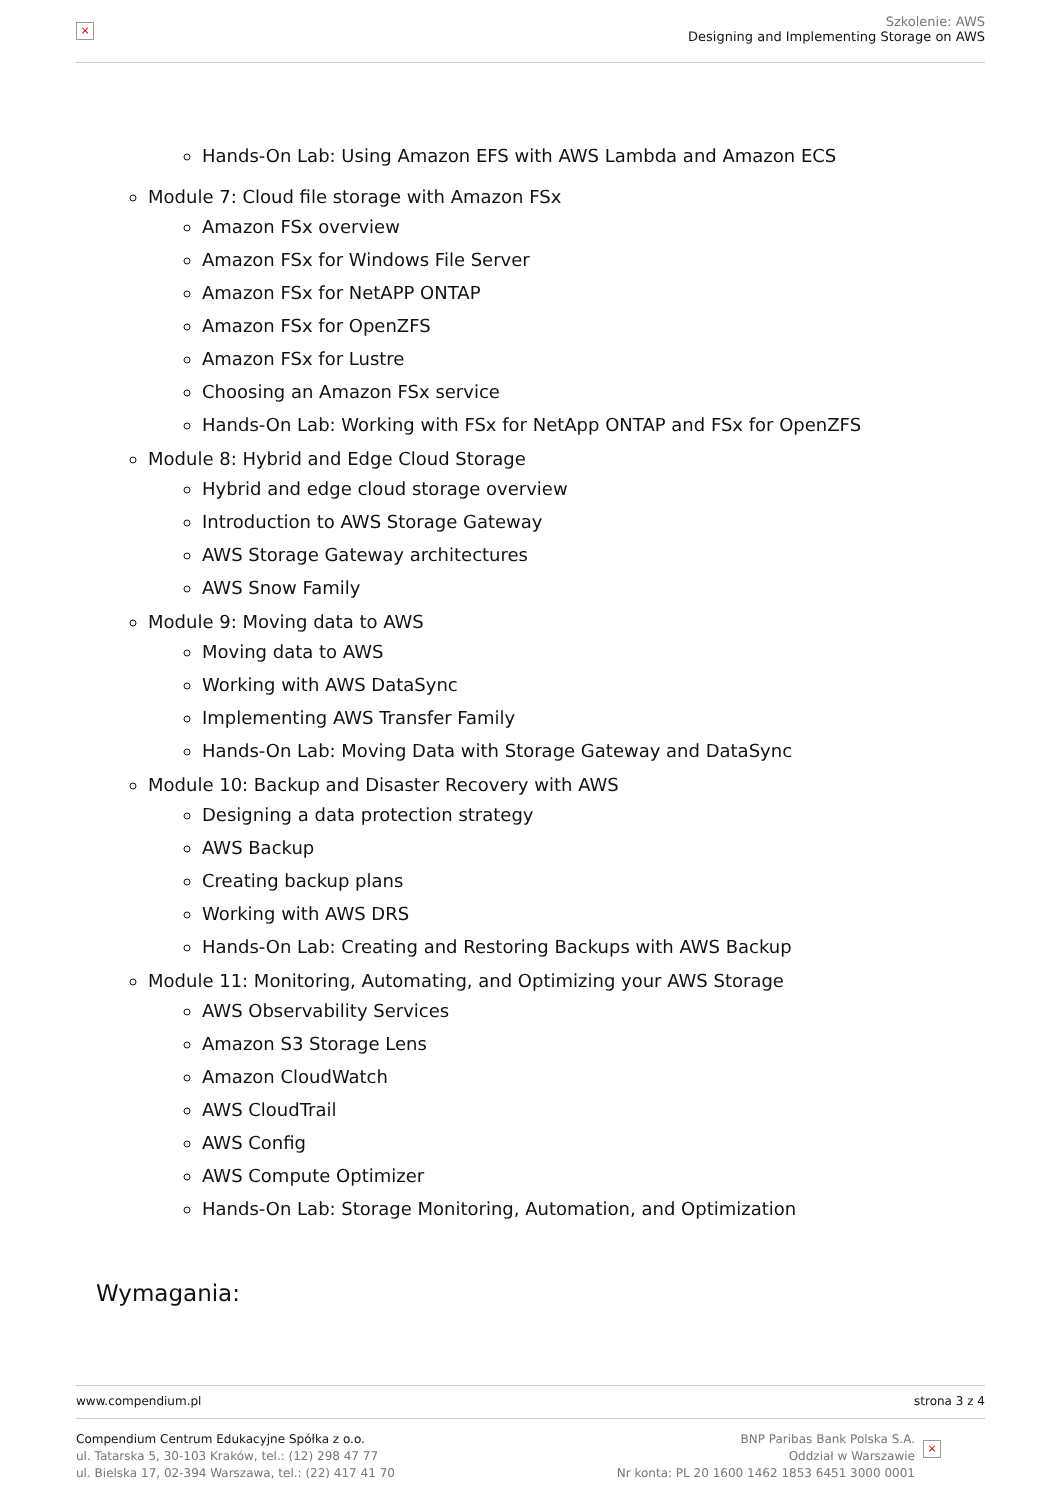×
Szkolenie: AWS
Designing and Implementing Storage on AWS
Hands-On Lab: Using Amazon EFS with AWS Lambda and Amazon ECS
Module 7: Cloud file storage with Amazon FSx
Amazon FSx overview
Amazon FSx for Windows File Server
Amazon FSx for NetAPP ONTAP
Amazon FSx for OpenZFS
Amazon FSx for Lustre
Choosing an Amazon FSx service
Hands-On Lab: Working with FSx for NetApp ONTAP and FSx for OpenZFS
Module 8: Hybrid and Edge Cloud Storage
Hybrid and edge cloud storage overview
Introduction to AWS Storage Gateway
AWS Storage Gateway architectures
AWS Snow Family
Module 9: Moving data to AWS
Moving data to AWS
Working with AWS DataSync
Implementing AWS Transfer Family
Hands-On Lab: Moving Data with Storage Gateway and DataSync
Module 10: Backup and Disaster Recovery with AWS
Designing a data protection strategy
AWS Backup
Creating backup plans
Working with AWS DRS
Hands-On Lab: Creating and Restoring Backups with AWS Backup
Module 11: Monitoring, Automating, and Optimizing your AWS Storage
AWS Observability Services
Amazon S3 Storage Lens
Amazon CloudWatch
AWS CloudTrail
AWS Config
AWS Compute Optimizer
Hands-On Lab: Storage Monitoring, Automation, and Optimization
Wymagania:
www.compendium.pl strona 3 z 4
Compendium Centrum Edukacyjne Spółka z o.o.
ul. Tatarska 5, 30-103 Kraków, tel.: (12) 298 47 77
ul. Bielska 17, 02-394 Warszawa, tel.: (22) 417 41 70
BNP Paribas Bank Polska S.A.
Oddział w Warszawie
Nr konta: PL 20 1600 1462 1853 6451 3000 0001
×